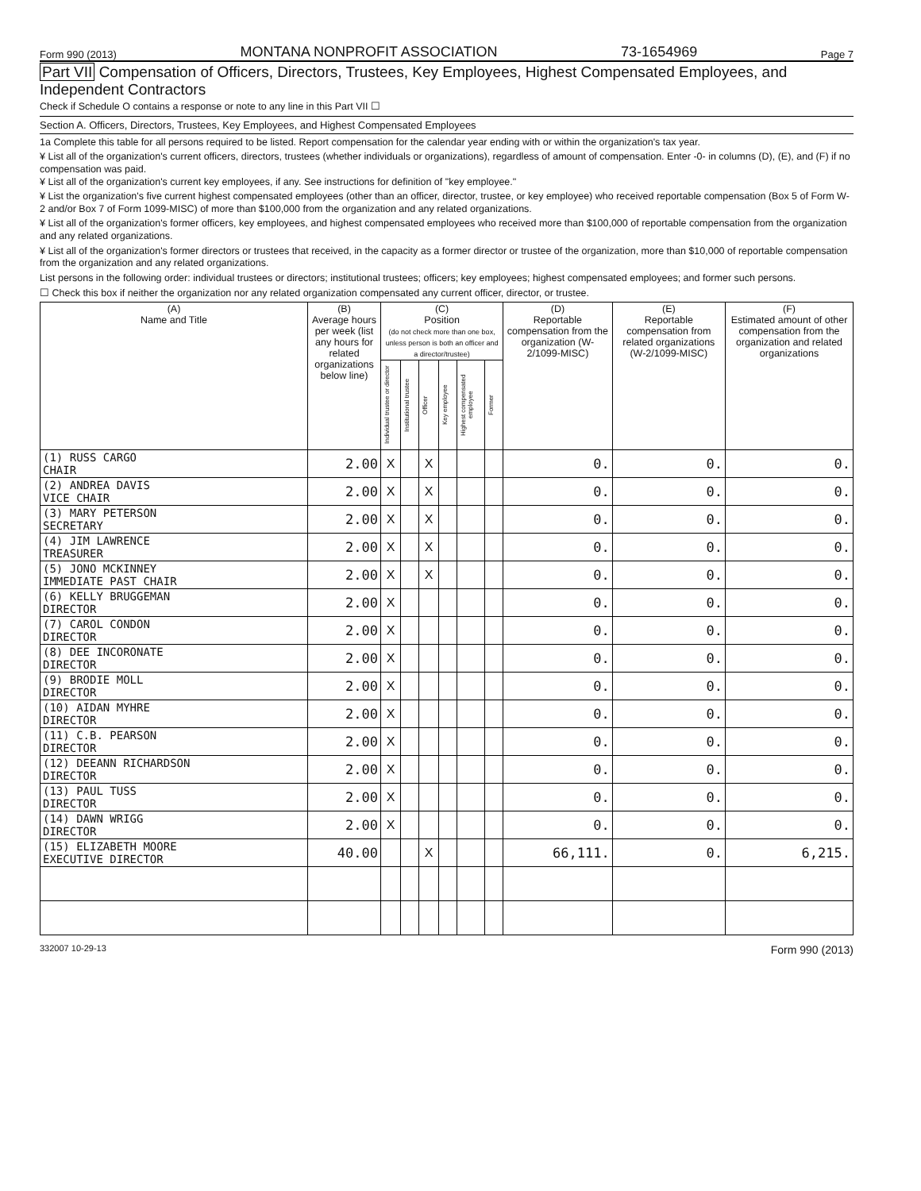Form 990 (2013) MONTANA NONPROFIT ASSOCIATION 73-1654969 Page 7
Part VII Compensation of Officers, Directors, Trustees, Key Employees, Highest Compensated Employees, and Independent Contractors
Check if Schedule O contains a response or note to any line in this Part VII ☐
Section A. Officers, Directors, Trustees, Key Employees, and Highest Compensated Employees
1a Complete this table for all persons required to be listed. Report compensation for the calendar year ending with or within the organization's tax year.
¥ List all of the organization's current officers, directors, trustees (whether individuals or organizations), regardless of amount of compensation. Enter -0- in columns (D), (E), and (F) if no compensation was paid.
¥ List all of the organization's current key employees, if any. See instructions for definition of "key employee."
¥ List the organization's five current highest compensated employees (other than an officer, director, trustee, or key employee) who received reportable compensation (Box 5 of Form W-2 and/or Box 7 of Form 1099-MISC) of more than $100,000 from the organization and any related organizations.
¥ List all of the organization's former officers, key employees, and highest compensated employees who received more than $100,000 of reportable compensation from the organization and any related organizations.
¥ List all of the organization's former directors or trustees that received, in the capacity as a former director or trustee of the organization, more than $10,000 of reportable compensation from the organization and any related organizations.
List persons in the following order: individual trustees or directors; institutional trustees; officers; key employees; highest compensated employees; and former such persons.
☐ Check this box if neither the organization nor any related organization compensated any current officer, director, or trustee.
| (A) Name and Title | (B) Average hours per week (list any hours for related organizations below line) | (C) Position (do not check more than one box, unless person is both an officer and a director/trustee) | | | | | | (D) Reportable compensation from the organization (W-2/1099-MISC) | (E) Reportable compensation from related organizations (W-2/1099-MISC) | (F) Estimated amount of other compensation from the organization and related organizations |
| --- | --- | --- | --- | --- | --- | --- | --- | --- | --- | --- |
| | | Individual trustee or director | Institutional trustee | Officer | Key employee | Highest compensated employee | Former | | | |
| (1) RUSS CARGO CHAIR | 2.00 | X | | X | | | | 0. | 0. | 0. |
| (2) ANDREA DAVIS VICE CHAIR | 2.00 | X | | X | | | | 0. | 0. | 0. |
| (3) MARY PETERSON SECRETARY | 2.00 | X | | X | | | | 0. | 0. | 0. |
| (4) JIM LAWRENCE TREASURER | 2.00 | X | | X | | | | 0. | 0. | 0. |
| (5) JONO MCKINNEY IMMEDIATE PAST CHAIR | 2.00 | X | | X | | | | 0. | 0. | 0. |
| (6) KELLY BRUGGEMAN DIRECTOR | 2.00 | X | | | | | | 0. | 0. | 0. |
| (7) CAROL CONDON DIRECTOR | 2.00 | X | | | | | | 0. | 0. | 0. |
| (8) DEE INCORONATE DIRECTOR | 2.00 | X | | | | | | 0. | 0. | 0. |
| (9) BRODIE MOLL DIRECTOR | 2.00 | X | | | | | | 0. | 0. | 0. |
| (10) AIDAN MYHRE DIRECTOR | 2.00 | X | | | | | | 0. | 0. | 0. |
| (11) C.B. PEARSON DIRECTOR | 2.00 | X | | | | | | 0. | 0. | 0. |
| (12) DEEANN RICHARDSON DIRECTOR | 2.00 | X | | | | | | 0. | 0. | 0. |
| (13) PAUL TUSS DIRECTOR | 2.00 | X | | | | | | 0. | 0. | 0. |
| (14) DAWN WRIGG DIRECTOR | 2.00 | X | | | | | | 0. | 0. | 0. |
| (15) ELIZABETH MOORE EXECUTIVE DIRECTOR | 40.00 | | | X | | | | 66,111. | 0. | 6,215. |
332007 10-29-13 Form 990 (2013)